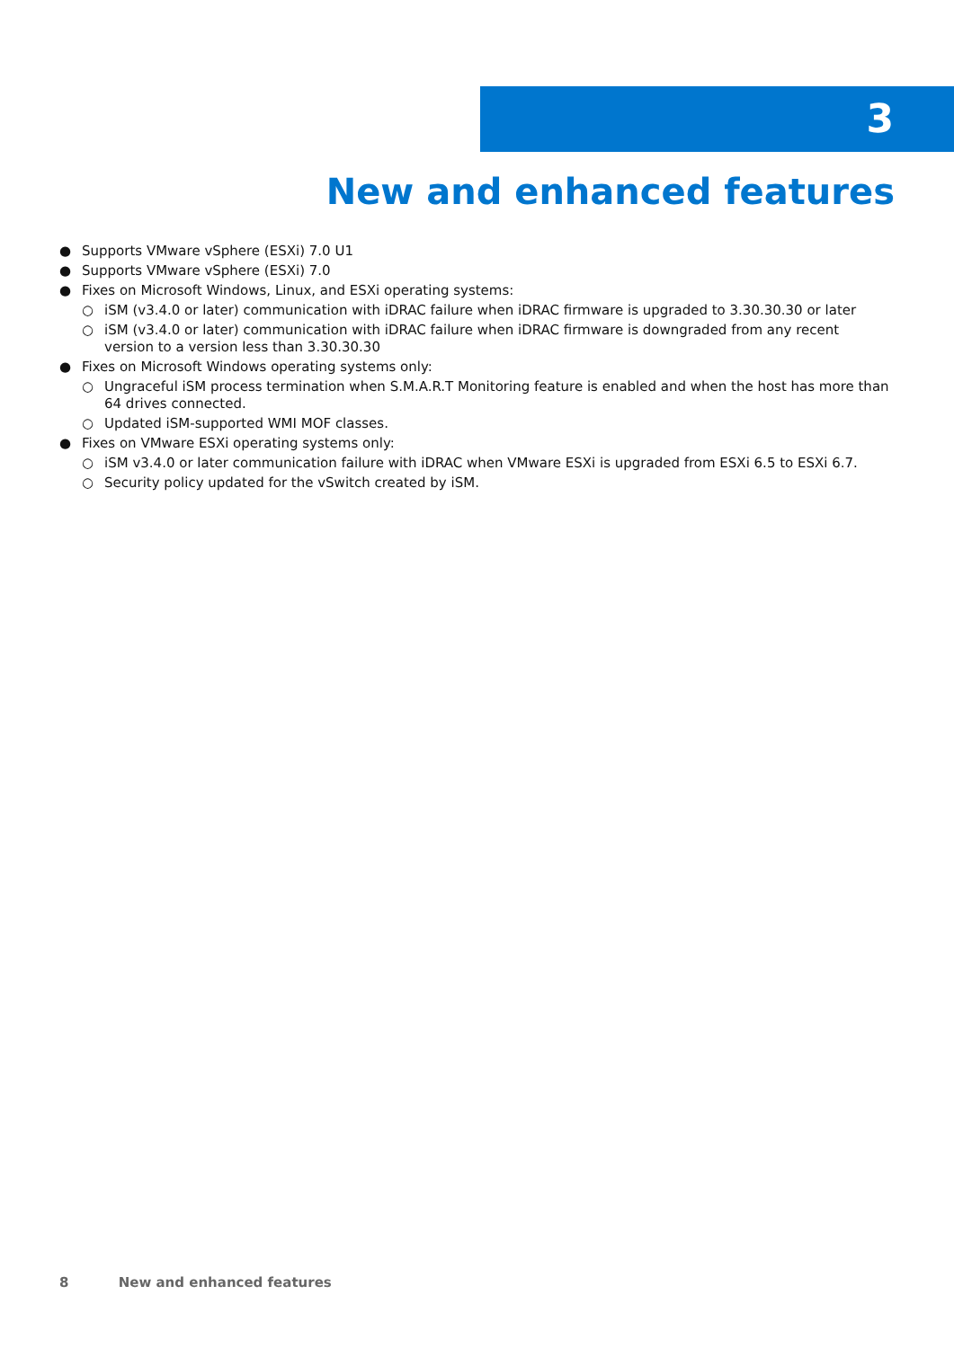3
New and enhanced features
● Supports VMware vSphere (ESXi) 7.0 U1
● Supports VMware vSphere (ESXi) 7.0
● Fixes on Microsoft Windows, Linux, and ESXi operating systems:
○ iSM (v3.4.0 or later) communication with iDRAC failure when iDRAC firmware is upgraded to 3.30.30.30 or later
○ iSM (v3.4.0 or later) communication with iDRAC failure when iDRAC firmware is downgraded from any recent version to a version less than 3.30.30.30
● Fixes on Microsoft Windows operating systems only:
○ Ungraceful iSM process termination when S.M.A.R.T Monitoring feature is enabled and when the host has more than 64 drives connected.
○ Updated iSM-supported WMI MOF classes.
● Fixes on VMware ESXi operating systems only:
○ iSM v3.4.0 or later communication failure with iDRAC when VMware ESXi is upgraded from ESXi 6.5 to ESXi 6.7.
○ Security policy updated for the vSwitch created by iSM.
8 New and enhanced features